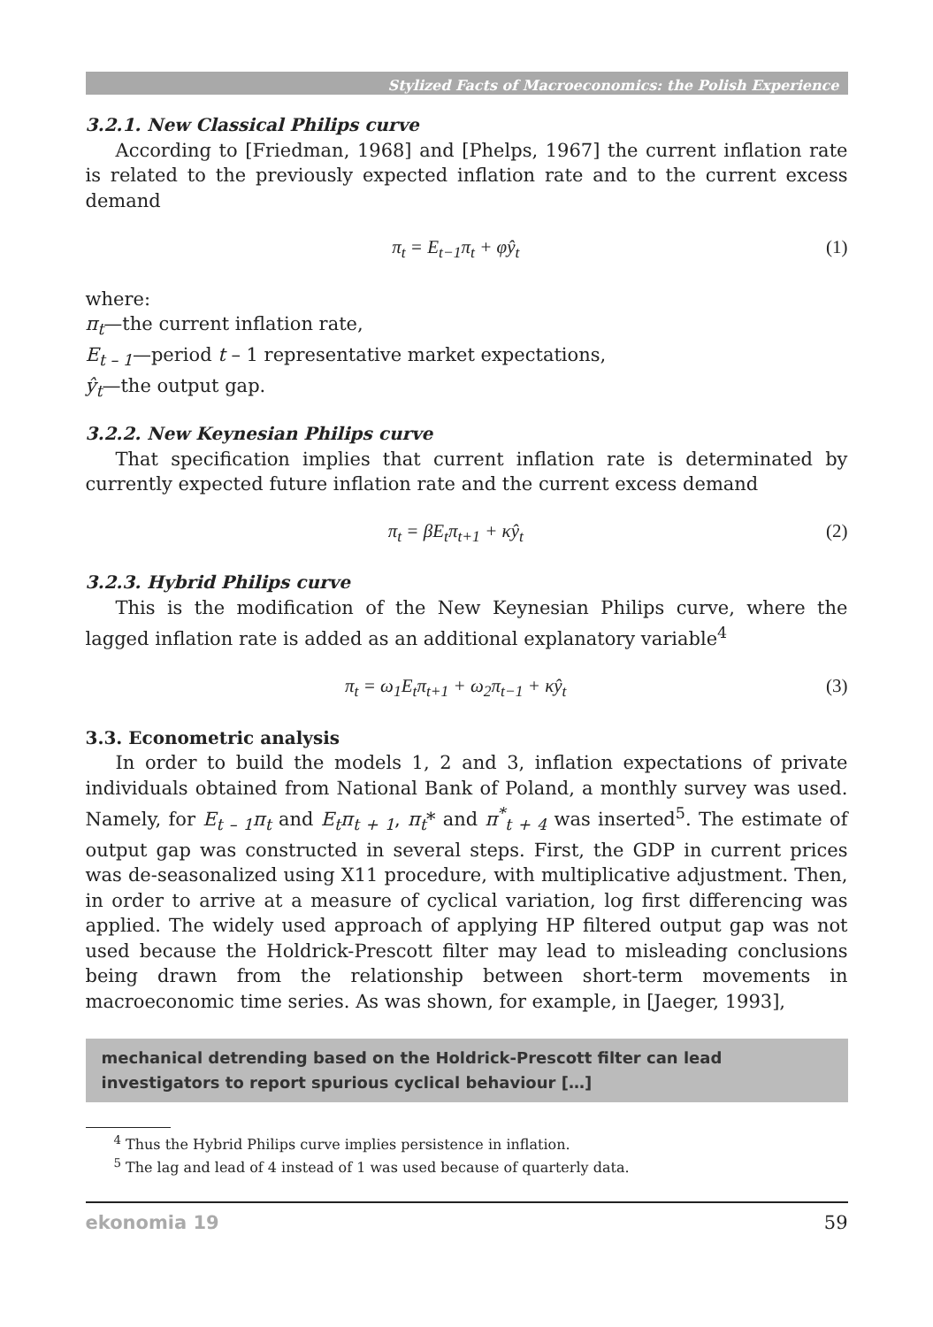Stylized Facts of Macroeconomics: the Polish Experience
3.2.1. New Classical Philips curve
According to [Friedman, 1968] and [Phelps, 1967] the current inflation rate is related to the previously expected inflation rate and to the current excess demand
π<sub>t</sub> = E<sub>t−1</sub>π<sub>t</sub> + φŷ<sub>t</sub> (1)
where:
π<sub>t</sub>—the current inflation rate,
E<sub>t – 1</sub>—period t – 1 representative market expectations,
ŷ<sub>t</sub>—the output gap.
3.2.2. New Keynesian Philips curve
That specification implies that current inflation rate is determinated by currently expected future inflation rate and the current excess demand
π<sub>t</sub> = βE<sub>t</sub>π<sub>t+1</sub> + κŷ<sub>t</sub> (2)
3.2.3. Hybrid Philips curve
This is the modification of the New Keynesian Philips curve, where the lagged inflation rate is added as an additional explanatory variable<sup>4</sup>
π<sub>t</sub> = ω<sub>1</sub>E<sub>t</sub>π<sub>t+1</sub> + ω<sub>2</sub>π<sub>t−1</sub> + κŷ<sub>t</sub> (3)
3.3. Econometric analysis
In order to build the models 1, 2 and 3, inflation expectations of private individuals obtained from National Bank of Poland, a monthly survey was used. Namely, for E<sub>t – 1</sub>π<sub>t</sub> and E<sub>t</sub>π<sub>t + 1</sub>, π<sub>t</sub>* and π<sup>*</sup><sub>t + 4</sub> was inserted<sup>5</sup>. The estimate of output gap was constructed in several steps. First, the GDP in current prices was de-seasonalized using X11 procedure, with multiplicative adjustment. Then, in order to arrive at a measure of cyclical variation, log first differencing was applied. The widely used approach of applying HP filtered output gap was not used because the Holdrick-Prescott filter may lead to misleading conclusions being drawn from the relationship between short-term movements in macroeconomic time series. As was shown, for example, in [Jaeger, 1993],
mechanical detrending based on the Holdrick-Prescott filter can lead investigators to report spurious cyclical behaviour […]
<sup>4</sup> Thus the Hybrid Philips curve implies persistence in inflation.
<sup>5</sup> The lag and lead of 4 instead of 1 was used because of quarterly data.
ekonomia 19 59